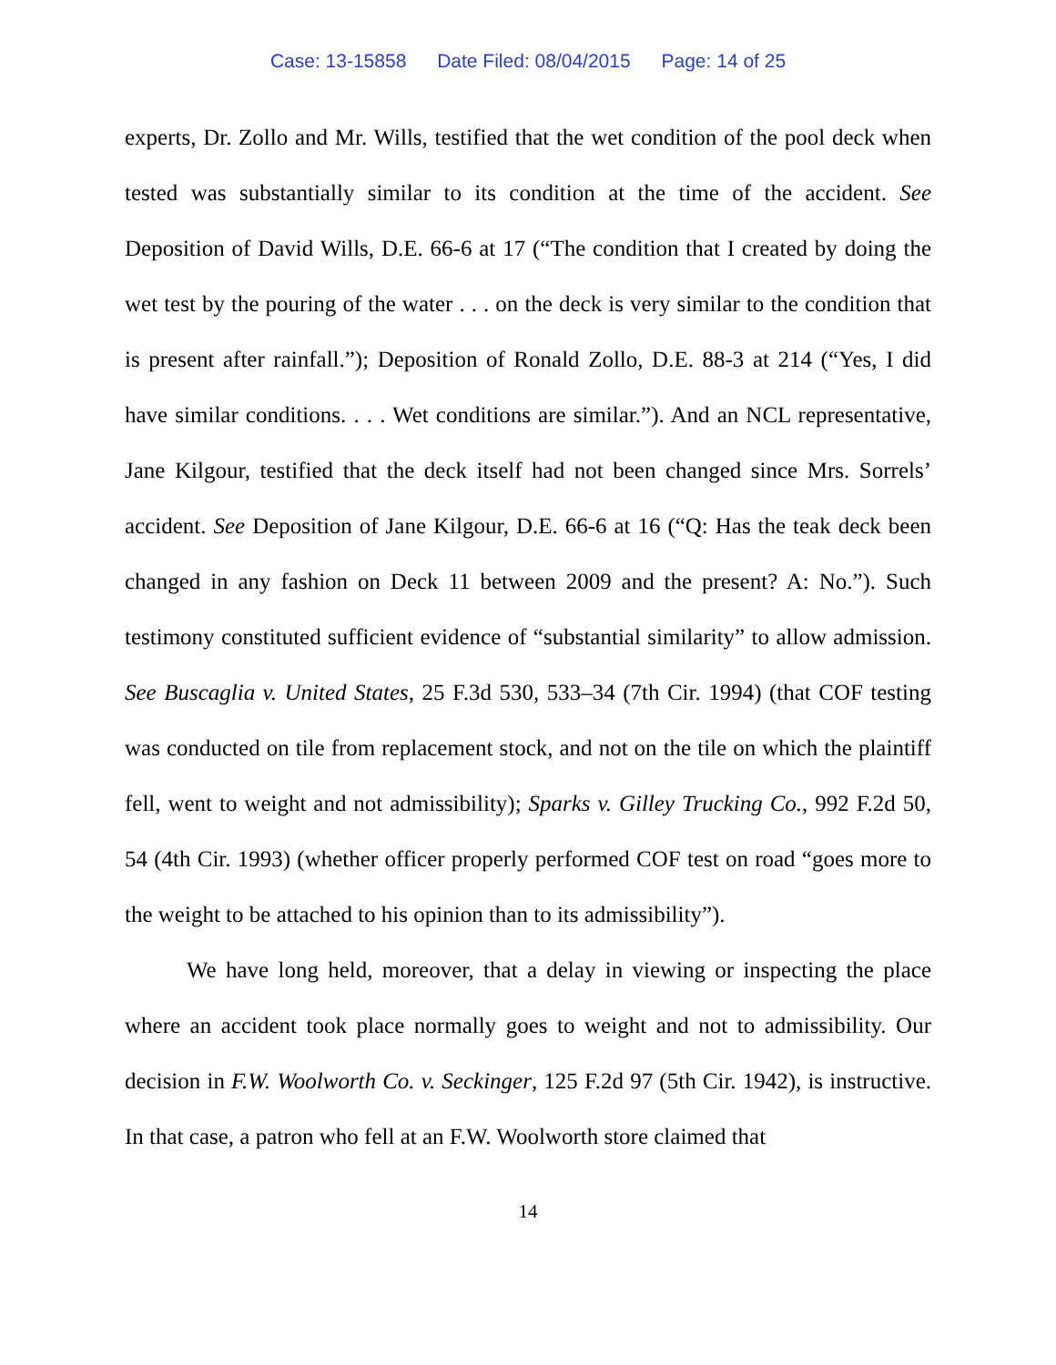Case: 13-15858 Date Filed: 08/04/2015 Page: 14 of 25
experts, Dr. Zollo and Mr. Wills, testified that the wet condition of the pool deck when tested was substantially similar to its condition at the time of the accident. See Deposition of David Wills, D.E. 66-6 at 17 (“The condition that I created by doing the wet test by the pouring of the water . . . on the deck is very similar to the condition that is present after rainfall.”); Deposition of Ronald Zollo, D.E. 88-3 at 214 (“Yes, I did have similar conditions. . . . Wet conditions are similar.”). And an NCL representative, Jane Kilgour, testified that the deck itself had not been changed since Mrs. Sorrels’ accident. See Deposition of Jane Kilgour, D.E. 66-6 at 16 (“Q: Has the teak deck been changed in any fashion on Deck 11 between 2009 and the present? A: No.”). Such testimony constituted sufficient evidence of “substantial similarity” to allow admission. See Buscaglia v. United States, 25 F.3d 530, 533–34 (7th Cir. 1994) (that COF testing was conducted on tile from replacement stock, and not on the tile on which the plaintiff fell, went to weight and not admissibility); Sparks v. Gilley Trucking Co., 992 F.2d 50, 54 (4th Cir. 1993) (whether officer properly performed COF test on road “goes more to the weight to be attached to his opinion than to its admissibility”).
We have long held, moreover, that a delay in viewing or inspecting the place where an accident took place normally goes to weight and not to admissibility. Our decision in F.W. Woolworth Co. v. Seckinger, 125 F.2d 97 (5th Cir. 1942), is instructive. In that case, a patron who fell at an F.W. Woolworth store claimed that
14